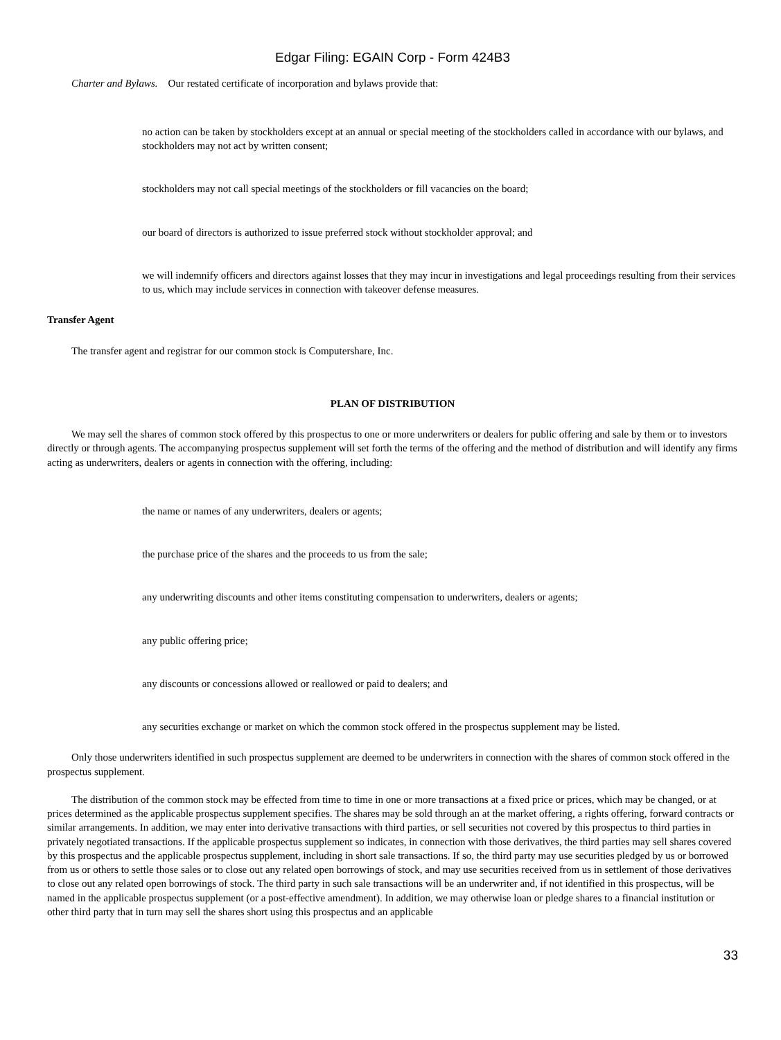Edgar Filing: EGAIN Corp - Form 424B3
Charter and Bylaws. Our restated certificate of incorporation and bylaws provide that:
no action can be taken by stockholders except at an annual or special meeting of the stockholders called in accordance with our bylaws, and stockholders may not act by written consent;
stockholders may not call special meetings of the stockholders or fill vacancies on the board;
our board of directors is authorized to issue preferred stock without stockholder approval; and
we will indemnify officers and directors against losses that they may incur in investigations and legal proceedings resulting from their services to us, which may include services in connection with takeover defense measures.
Transfer Agent
The transfer agent and registrar for our common stock is Computershare, Inc.
PLAN OF DISTRIBUTION
We may sell the shares of common stock offered by this prospectus to one or more underwriters or dealers for public offering and sale by them or to investors directly or through agents. The accompanying prospectus supplement will set forth the terms of the offering and the method of distribution and will identify any firms acting as underwriters, dealers or agents in connection with the offering, including:
the name or names of any underwriters, dealers or agents;
the purchase price of the shares and the proceeds to us from the sale;
any underwriting discounts and other items constituting compensation to underwriters, dealers or agents;
any public offering price;
any discounts or concessions allowed or reallowed or paid to dealers; and
any securities exchange or market on which the common stock offered in the prospectus supplement may be listed.
Only those underwriters identified in such prospectus supplement are deemed to be underwriters in connection with the shares of common stock offered in the prospectus supplement.
The distribution of the common stock may be effected from time to time in one or more transactions at a fixed price or prices, which may be changed, or at prices determined as the applicable prospectus supplement specifies. The shares may be sold through an at the market offering, a rights offering, forward contracts or similar arrangements. In addition, we may enter into derivative transactions with third parties, or sell securities not covered by this prospectus to third parties in privately negotiated transactions. If the applicable prospectus supplement so indicates, in connection with those derivatives, the third parties may sell shares covered by this prospectus and the applicable prospectus supplement, including in short sale transactions. If so, the third party may use securities pledged by us or borrowed from us or others to settle those sales or to close out any related open borrowings of stock, and may use securities received from us in settlement of those derivatives to close out any related open borrowings of stock. The third party in such sale transactions will be an underwriter and, if not identified in this prospectus, will be named in the applicable prospectus supplement (or a post-effective amendment). In addition, we may otherwise loan or pledge shares to a financial institution or other third party that in turn may sell the shares short using this prospectus and an applicable
33